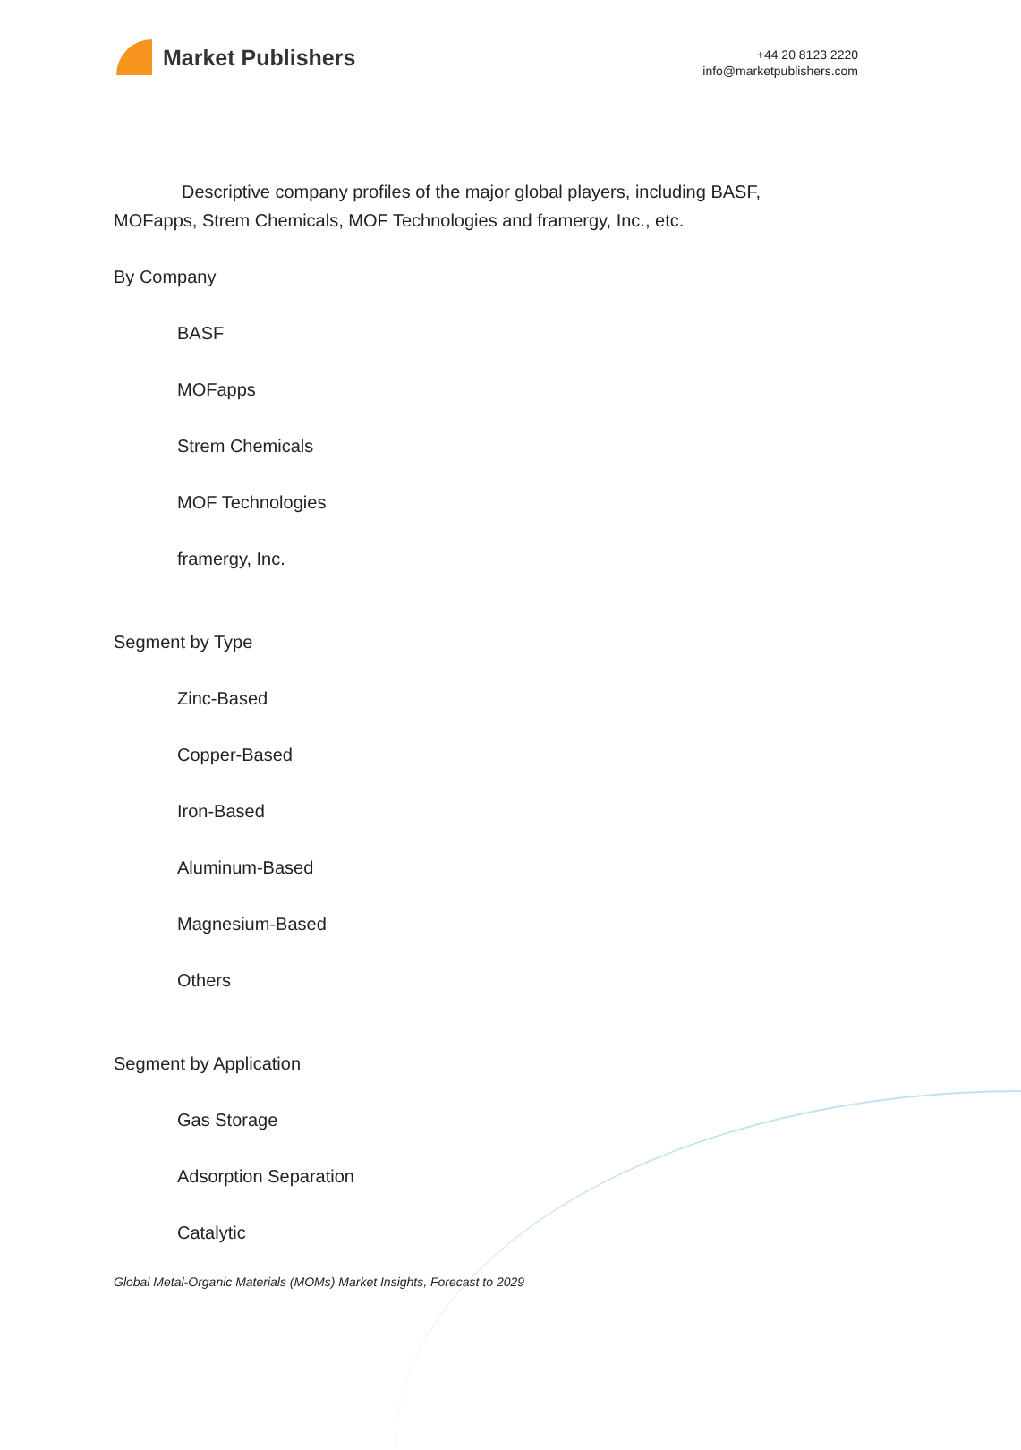Market Publishers
+44 20 8123 2220
info@marketpublishers.com
Descriptive company profiles of the major global players, including BASF, MOFapps, Strem Chemicals, MOF Technologies and framergy, Inc., etc.
By Company
BASF
MOFapps
Strem Chemicals
MOF Technologies
framergy, Inc.
Segment by Type
Zinc-Based
Copper-Based
Iron-Based
Aluminum-Based
Magnesium-Based
Others
Segment by Application
Gas Storage
Adsorption Separation
Catalytic
Global Metal-Organic Materials (MOMs) Market Insights, Forecast to 2029